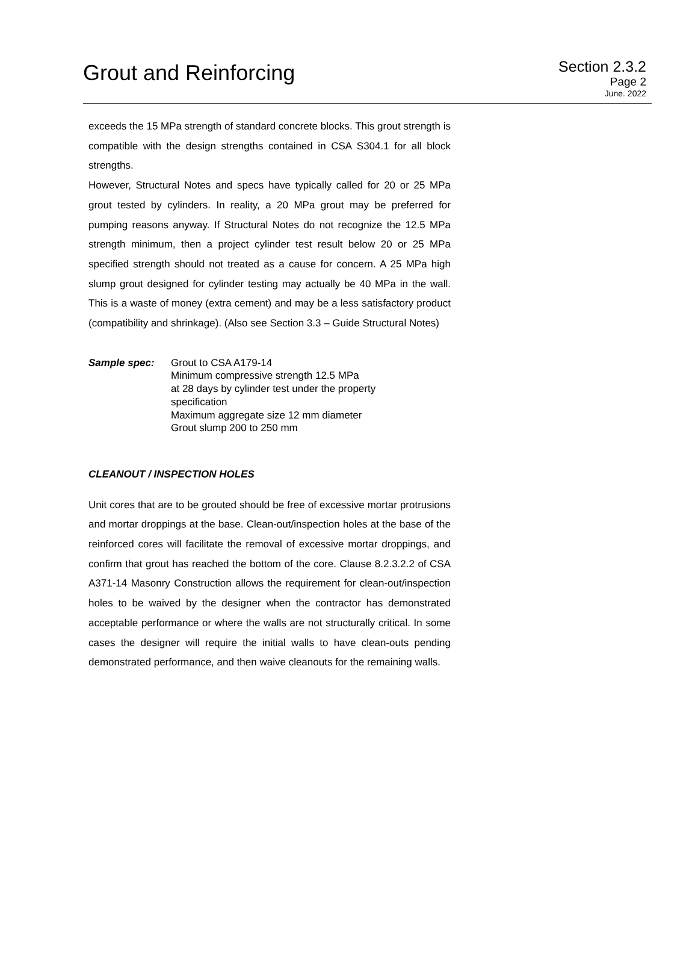Grout and Reinforcing
Section 2.3.2
Page 2
June. 2022
exceeds the 15 MPa strength of standard concrete blocks. This grout strength is compatible with the design strengths contained in CSA S304.1 for all block strengths.
However, Structural Notes and specs have typically called for 20 or 25 MPa grout tested by cylinders. In reality, a 20 MPa grout may be preferred for pumping reasons anyway. If Structural Notes do not recognize the 12.5 MPa strength minimum, then a project cylinder test result below 20 or 25 MPa specified strength should not treated as a cause for concern. A 25 MPa high slump grout designed for cylinder testing may actually be 40 MPa in the wall. This is a waste of money (extra cement) and may be a less satisfactory product (compatibility and shrinkage). (Also see Section 3.3 – Guide Structural Notes)
Sample spec: Grout to CSA A179-14
Minimum compressive strength 12.5 MPa
at 28 days by cylinder test under the property
specification
Maximum aggregate size 12 mm diameter
Grout slump 200 to 250 mm
CLEANOUT / INSPECTION HOLES
Unit cores that are to be grouted should be free of excessive mortar protrusions and mortar droppings at the base. Clean-out/inspection holes at the base of the reinforced cores will facilitate the removal of excessive mortar droppings, and confirm that grout has reached the bottom of the core. Clause 8.2.3.2.2 of CSA A371-14 Masonry Construction allows the requirement for clean-out/inspection holes to be waived by the designer when the contractor has demonstrated acceptable performance or where the walls are not structurally critical. In some cases the designer will require the initial walls to have clean-outs pending demonstrated performance, and then waive cleanouts for the remaining walls.